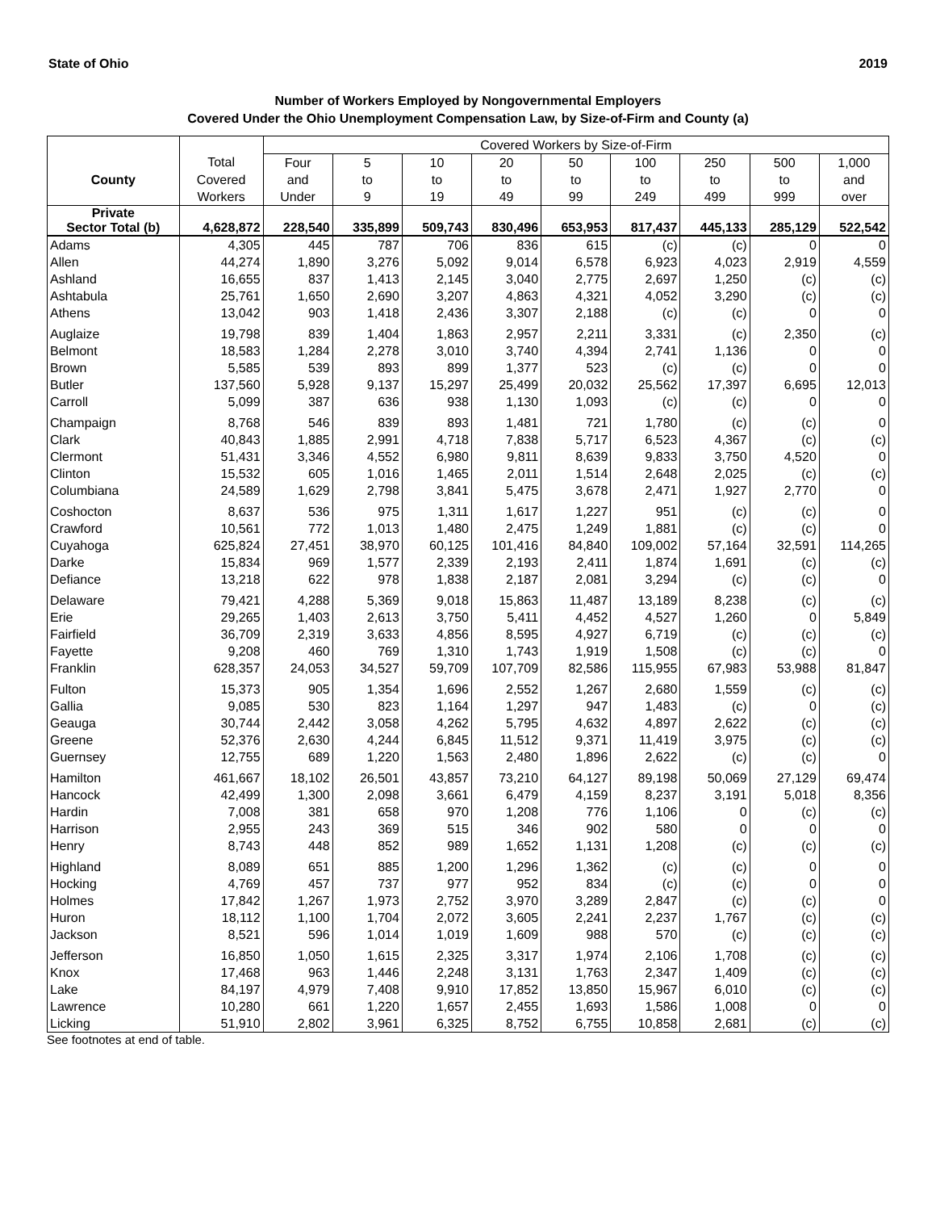State of Ohio 2019
Number of Workers Employed by Nongovernmental Employers
Covered Under the Ohio Unemployment Compensation Law, by Size-of-Firm and County (a)
| | | Covered Workers by Size-of-Firm | | | | | | | | |
| --- | --- | --- | --- | --- | --- | --- | --- | --- | --- | --- |
| | Total | Four | 5 | 10 | 20 | 50 | 100 | 250 | 500 | 1,000 |
| County | Covered | and | to | to | to | to | to | to | to | and |
| | Workers | Under | 9 | 19 | 49 | 99 | 249 | 499 | 999 | over |
| Private Sector Total (b) | 4,628,872 | 228,540 | 335,899 | 509,743 | 830,496 | 653,953 | 817,437 | 445,133 | 285,129 | 522,542 |
| Adams | 4,305 | 445 | 787 | 706 | 836 | 615 | (c) | (c) | 0 | 0 |
| Allen | 44,274 | 1,890 | 3,276 | 5,092 | 9,014 | 6,578 | 6,923 | 4,023 | 2,919 | 4,559 |
| Ashland | 16,655 | 837 | 1,413 | 2,145 | 3,040 | 2,775 | 2,697 | 1,250 | (c) | (c) |
| Ashtabula | 25,761 | 1,650 | 2,690 | 3,207 | 4,863 | 4,321 | 4,052 | 3,290 | (c) | (c) |
| Athens | 13,042 | 903 | 1,418 | 2,436 | 3,307 | 2,188 | (c) | (c) | 0 | 0 |
| Auglaize | 19,798 | 839 | 1,404 | 1,863 | 2,957 | 2,211 | 3,331 | (c) | 2,350 | (c) |
| Belmont | 18,583 | 1,284 | 2,278 | 3,010 | 3,740 | 4,394 | 2,741 | 1,136 | 0 | 0 |
| Brown | 5,585 | 539 | 893 | 899 | 1,377 | 523 | (c) | (c) | 0 | 0 |
| Butler | 137,560 | 5,928 | 9,137 | 15,297 | 25,499 | 20,032 | 25,562 | 17,397 | 6,695 | 12,013 |
| Carroll | 5,099 | 387 | 636 | 938 | 1,130 | 1,093 | (c) | (c) | 0 | 0 |
| Champaign | 8,768 | 546 | 839 | 893 | 1,481 | 721 | 1,780 | (c) | (c) | 0 |
| Clark | 40,843 | 1,885 | 2,991 | 4,718 | 7,838 | 5,717 | 6,523 | 4,367 | (c) | (c) |
| Clermont | 51,431 | 3,346 | 4,552 | 6,980 | 9,811 | 8,639 | 9,833 | 3,750 | 4,520 | 0 |
| Clinton | 15,532 | 605 | 1,016 | 1,465 | 2,011 | 1,514 | 2,648 | 2,025 | (c) | (c) |
| Columbiana | 24,589 | 1,629 | 2,798 | 3,841 | 5,475 | 3,678 | 2,471 | 1,927 | 2,770 | 0 |
| Coshocton | 8,637 | 536 | 975 | 1,311 | 1,617 | 1,227 | 951 | (c) | (c) | 0 |
| Crawford | 10,561 | 772 | 1,013 | 1,480 | 2,475 | 1,249 | 1,881 | (c) | (c) | 0 |
| Cuyahoga | 625,824 | 27,451 | 38,970 | 60,125 | 101,416 | 84,840 | 109,002 | 57,164 | 32,591 | 114,265 |
| Darke | 15,834 | 969 | 1,577 | 2,339 | 2,193 | 2,411 | 1,874 | 1,691 | (c) | (c) |
| Defiance | 13,218 | 622 | 978 | 1,838 | 2,187 | 2,081 | 3,294 | (c) | (c) | 0 |
| Delaware | 79,421 | 4,288 | 5,369 | 9,018 | 15,863 | 11,487 | 13,189 | 8,238 | (c) | (c) |
| Erie | 29,265 | 1,403 | 2,613 | 3,750 | 5,411 | 4,452 | 4,527 | 1,260 | 0 | 5,849 |
| Fairfield | 36,709 | 2,319 | 3,633 | 4,856 | 8,595 | 4,927 | 6,719 | (c) | (c) | (c) |
| Fayette | 9,208 | 460 | 769 | 1,310 | 1,743 | 1,919 | 1,508 | (c) | (c) | 0 |
| Franklin | 628,357 | 24,053 | 34,527 | 59,709 | 107,709 | 82,586 | 115,955 | 67,983 | 53,988 | 81,847 |
| Fulton | 15,373 | 905 | 1,354 | 1,696 | 2,552 | 1,267 | 2,680 | 1,559 | (c) | (c) |
| Gallia | 9,085 | 530 | 823 | 1,164 | 1,297 | 947 | 1,483 | (c) | 0 | (c) |
| Geauga | 30,744 | 2,442 | 3,058 | 4,262 | 5,795 | 4,632 | 4,897 | 2,622 | (c) | (c) |
| Greene | 52,376 | 2,630 | 4,244 | 6,845 | 11,512 | 9,371 | 11,419 | 3,975 | (c) | (c) |
| Guernsey | 12,755 | 689 | 1,220 | 1,563 | 2,480 | 1,896 | 2,622 | (c) | (c) | 0 |
| Hamilton | 461,667 | 18,102 | 26,501 | 43,857 | 73,210 | 64,127 | 89,198 | 50,069 | 27,129 | 69,474 |
| Hancock | 42,499 | 1,300 | 2,098 | 3,661 | 6,479 | 4,159 | 8,237 | 3,191 | 5,018 | 8,356 |
| Hardin | 7,008 | 381 | 658 | 970 | 1,208 | 776 | 1,106 | 0 | (c) | (c) |
| Harrison | 2,955 | 243 | 369 | 515 | 346 | 902 | 580 | 0 | 0 | 0 |
| Henry | 8,743 | 448 | 852 | 989 | 1,652 | 1,131 | 1,208 | (c) | (c) | (c) |
| Highland | 8,089 | 651 | 885 | 1,200 | 1,296 | 1,362 | (c) | (c) | 0 | 0 |
| Hocking | 4,769 | 457 | 737 | 977 | 952 | 834 | (c) | (c) | 0 | 0 |
| Holmes | 17,842 | 1,267 | 1,973 | 2,752 | 3,970 | 3,289 | 2,847 | (c) | (c) | 0 |
| Huron | 18,112 | 1,100 | 1,704 | 2,072 | 3,605 | 2,241 | 2,237 | 1,767 | (c) | (c) |
| Jackson | 8,521 | 596 | 1,014 | 1,019 | 1,609 | 988 | 570 | (c) | (c) | (c) |
| Jefferson | 16,850 | 1,050 | 1,615 | 2,325 | 3,317 | 1,974 | 2,106 | 1,708 | (c) | (c) |
| Knox | 17,468 | 963 | 1,446 | 2,248 | 3,131 | 1,763 | 2,347 | 1,409 | (c) | (c) |
| Lake | 84,197 | 4,979 | 7,408 | 9,910 | 17,852 | 13,850 | 15,967 | 6,010 | (c) | (c) |
| Lawrence | 10,280 | 661 | 1,220 | 1,657 | 2,455 | 1,693 | 1,586 | 1,008 | 0 | 0 |
| Licking | 51,910 | 2,802 | 3,961 | 6,325 | 8,752 | 6,755 | 10,858 | 2,681 | (c) | (c) |
See footnotes at end of table.